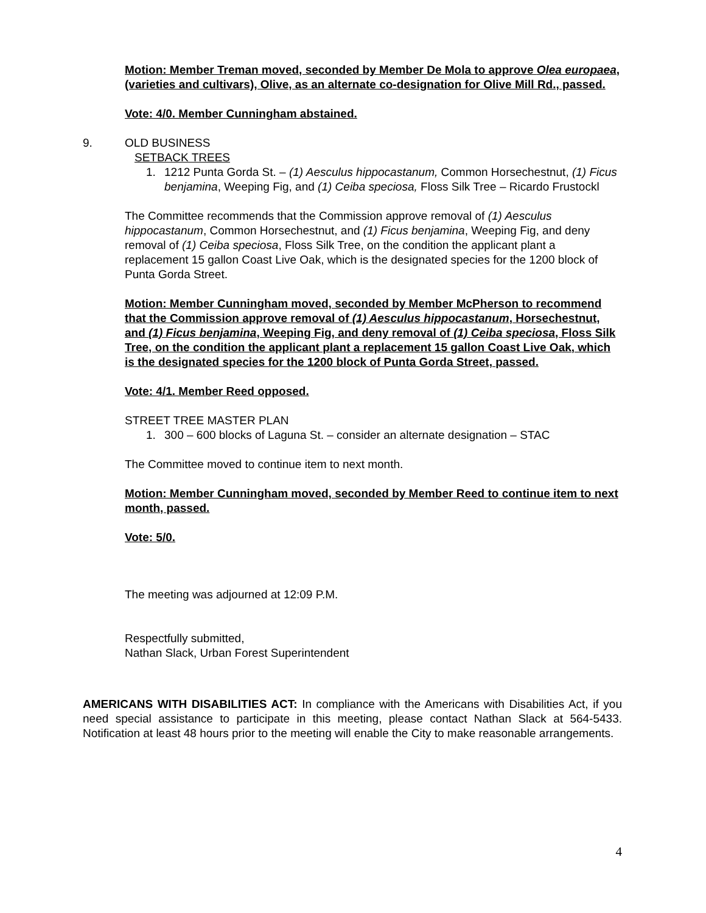Motion: Member Treman moved, seconded by Member De Mola to approve Olea europaea, (varieties and cultivars), Olive, as an alternate co-designation for Olive Mill Rd., passed.
Vote: 4/0. Member Cunningham abstained.
9. OLD BUSINESS
SETBACK TREES
1. 1212 Punta Gorda St. – (1) Aesculus hippocastanum, Common Horsechestnut, (1) Ficus benjamina, Weeping Fig, and (1) Ceiba speciosa, Floss Silk Tree – Ricardo Frustockl
The Committee recommends that the Commission approve removal of (1) Aesculus hippocastanum, Common Horsechestnut, and (1) Ficus benjamina, Weeping Fig, and deny removal of (1) Ceiba speciosa, Floss Silk Tree, on the condition the applicant plant a replacement 15 gallon Coast Live Oak, which is the designated species for the 1200 block of Punta Gorda Street.
Motion: Member Cunningham moved, seconded by Member McPherson to recommend that the Commission approve removal of (1) Aesculus hippocastanum, Horsechestnut, and (1) Ficus benjamina, Weeping Fig, and deny removal of (1) Ceiba speciosa, Floss Silk Tree, on the condition the applicant plant a replacement 15 gallon Coast Live Oak, which is the designated species for the 1200 block of Punta Gorda Street, passed.
Vote: 4/1. Member Reed opposed.
STREET TREE MASTER PLAN
1. 300 – 600 blocks of Laguna St. – consider an alternate designation – STAC
The Committee moved to continue item to next month.
Motion: Member Cunningham moved, seconded by Member Reed to continue item to next month, passed.
Vote: 5/0.
The meeting was adjourned at 12:09 P.M.
Respectfully submitted,
Nathan Slack, Urban Forest Superintendent
AMERICANS WITH DISABILITIES ACT: In compliance with the Americans with Disabilities Act, if you need special assistance to participate in this meeting, please contact Nathan Slack at 564-5433. Notification at least 48 hours prior to the meeting will enable the City to make reasonable arrangements.
4